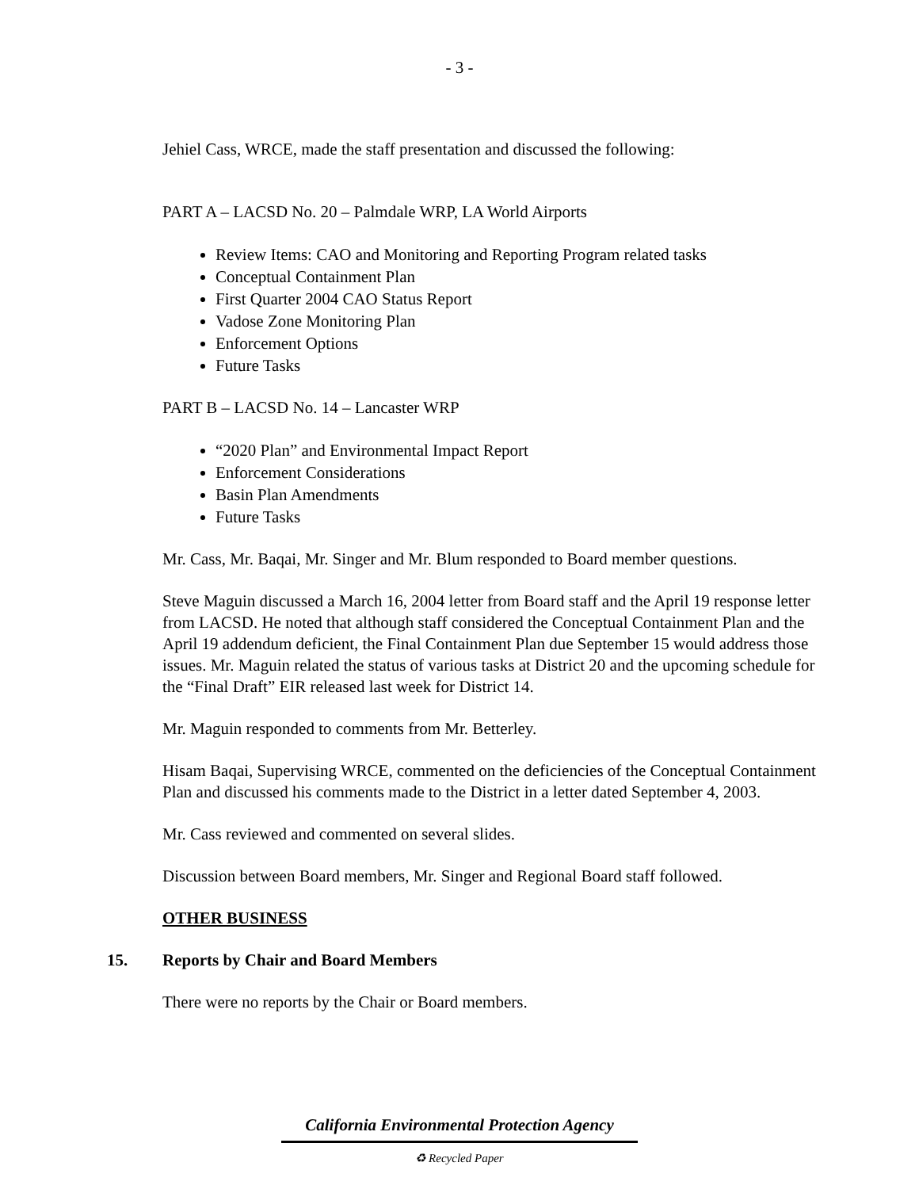- 3 -
Jehiel Cass, WRCE, made the staff presentation and discussed the following:
PART A – LACSD No. 20 – Palmdale WRP, LA World Airports
Review Items: CAO and Monitoring and Reporting Program related tasks
Conceptual Containment Plan
First Quarter 2004 CAO Status Report
Vadose Zone Monitoring Plan
Enforcement Options
Future Tasks
PART B – LACSD No. 14 – Lancaster WRP
“2020 Plan” and Environmental Impact Report
Enforcement Considerations
Basin Plan Amendments
Future Tasks
Mr. Cass, Mr. Baqai, Mr. Singer and Mr. Blum responded to Board member questions.
Steve Maguin discussed a March 16, 2004 letter from Board staff and the April 19 response letter from LACSD. He noted that although staff considered the Conceptual Containment Plan and the April 19 addendum deficient, the Final Containment Plan due September 15 would address those issues. Mr. Maguin related the status of various tasks at District 20 and the upcoming schedule for the “Final Draft” EIR released last week for District 14.
Mr. Maguin responded to comments from Mr. Betterley.
Hisam Baqai, Supervising WRCE, commented on the deficiencies of the Conceptual Containment Plan and discussed his comments made to the District in a letter dated September 4, 2003.
Mr. Cass reviewed and commented on several slides.
Discussion between Board members, Mr. Singer and Regional Board staff followed.
OTHER BUSINESS
15. Reports by Chair and Board Members
There were no reports by the Chair or Board members.
California Environmental Protection Agency
♻ Recycled Paper